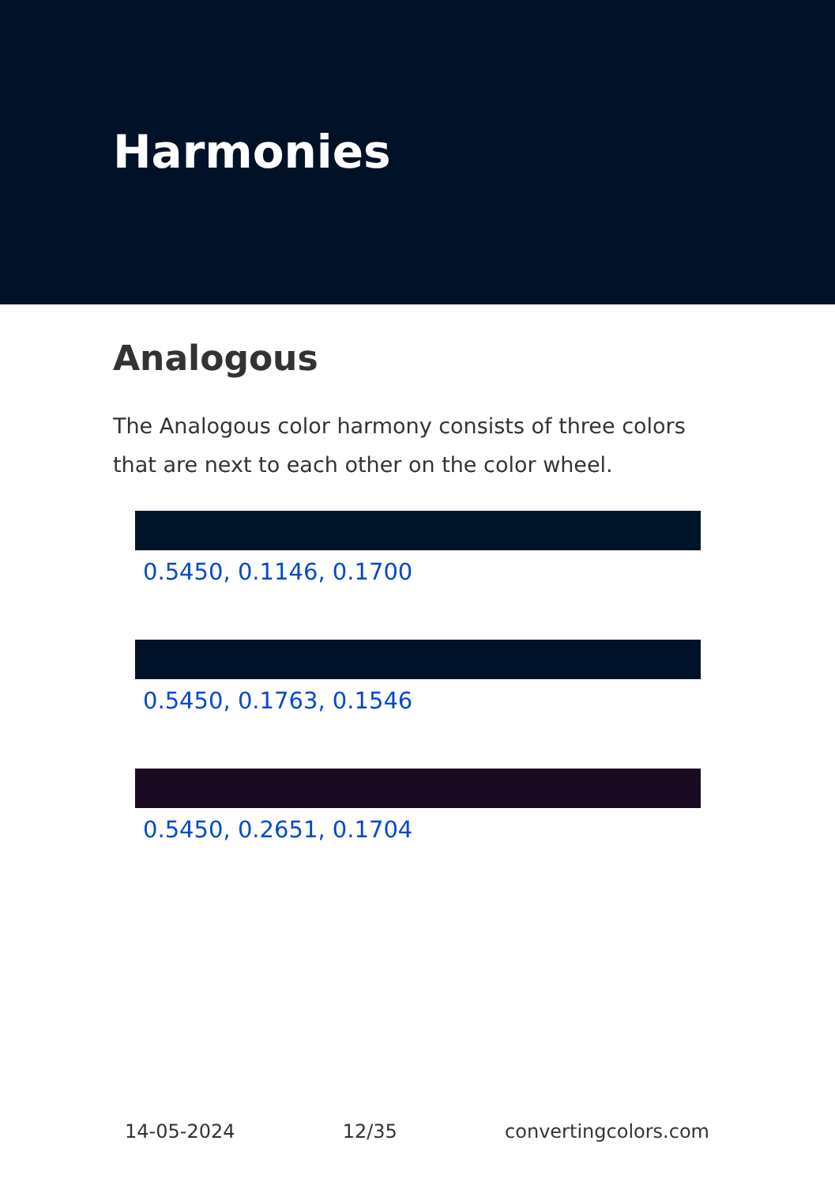Harmonies
Analogous
The Analogous color harmony consists of three colors that are next to each other on the color wheel.
0.5450, 0.1146, 0.1700
0.5450, 0.1763, 0.1546
0.5450, 0.2651, 0.1704
14-05-2024 12/35 convertingcolors.com